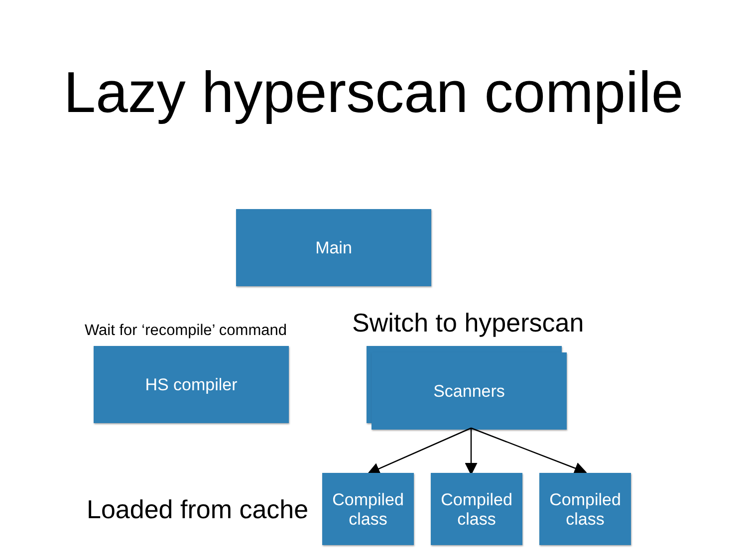Lazy hyperscan compile
Main
Wait for ‘recompile’ command
HS compiler
Switch to hyperscan
Scanners
Loaded from cache
Compiled
class
Compiled
class
Compiled
class